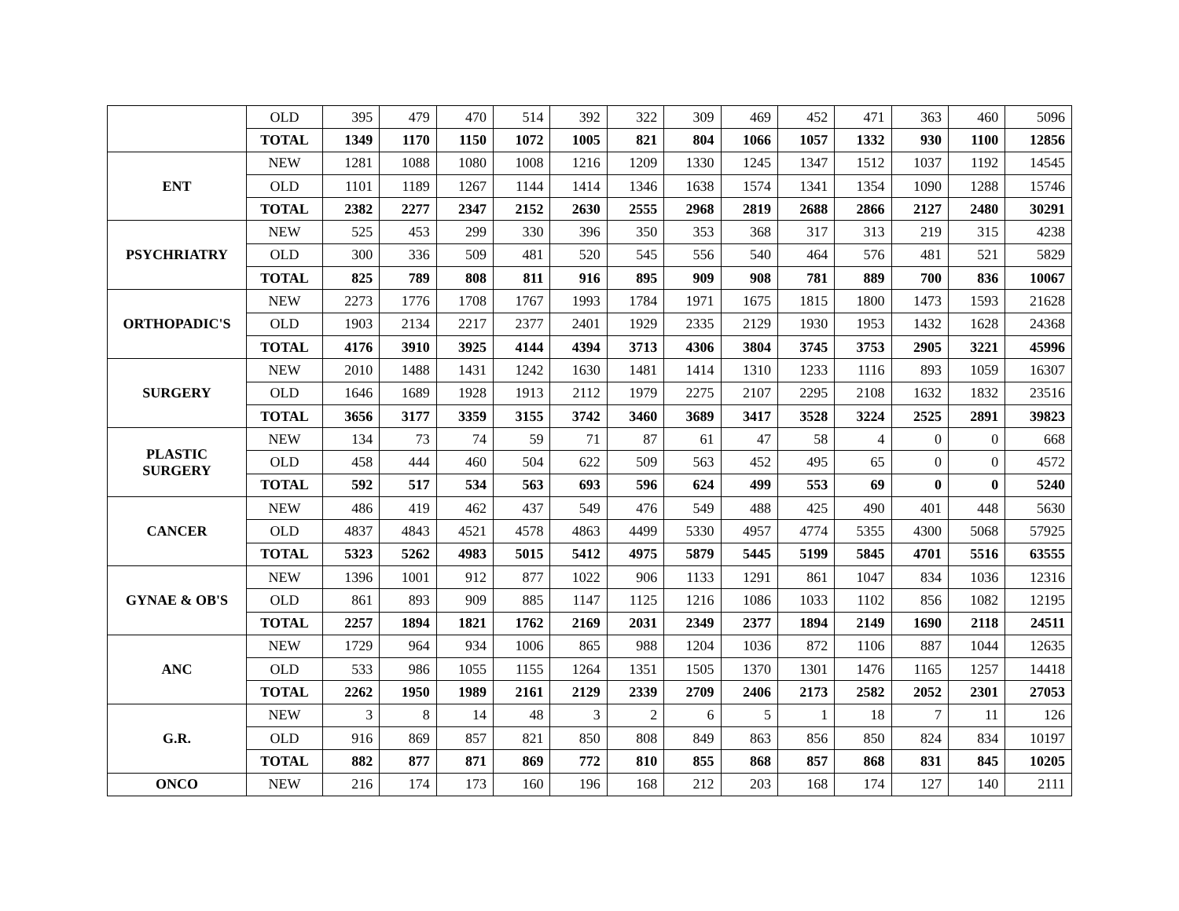| | OLD | 395 | 479 | 470 | 514 | 392 | 322 | 309 | 469 | 452 | 471 | 363 | 460 | 5096 |
| | TOTAL | 1349 | 1170 | 1150 | 1072 | 1005 | 821 | 804 | 1066 | 1057 | 1332 | 930 | 1100 | 12856 |
| ENT | NEW | 1281 | 1088 | 1080 | 1008 | 1216 | 1209 | 1330 | 1245 | 1347 | 1512 | 1037 | 1192 | 14545 |
| | OLD | 1101 | 1189 | 1267 | 1144 | 1414 | 1346 | 1638 | 1574 | 1341 | 1354 | 1090 | 1288 | 15746 |
| | TOTAL | 2382 | 2277 | 2347 | 2152 | 2630 | 2555 | 2968 | 2819 | 2688 | 2866 | 2127 | 2480 | 30291 |
| PSYCHRIATRY | NEW | 525 | 453 | 299 | 330 | 396 | 350 | 353 | 368 | 317 | 313 | 219 | 315 | 4238 |
| | OLD | 300 | 336 | 509 | 481 | 520 | 545 | 556 | 540 | 464 | 576 | 481 | 521 | 5829 |
| | TOTAL | 825 | 789 | 808 | 811 | 916 | 895 | 909 | 908 | 781 | 889 | 700 | 836 | 10067 |
| ORTHOPADIC'S | NEW | 2273 | 1776 | 1708 | 1767 | 1993 | 1784 | 1971 | 1675 | 1815 | 1800 | 1473 | 1593 | 21628 |
| | OLD | 1903 | 2134 | 2217 | 2377 | 2401 | 1929 | 2335 | 2129 | 1930 | 1953 | 1432 | 1628 | 24368 |
| | TOTAL | 4176 | 3910 | 3925 | 4144 | 4394 | 3713 | 4306 | 3804 | 3745 | 3753 | 2905 | 3221 | 45996 |
| SURGERY | NEW | 2010 | 1488 | 1431 | 1242 | 1630 | 1481 | 1414 | 1310 | 1233 | 1116 | 893 | 1059 | 16307 |
| | OLD | 1646 | 1689 | 1928 | 1913 | 2112 | 1979 | 2275 | 2107 | 2295 | 2108 | 1632 | 1832 | 23516 |
| | TOTAL | 3656 | 3177 | 3359 | 3155 | 3742 | 3460 | 3689 | 3417 | 3528 | 3224 | 2525 | 2891 | 39823 |
| PLASTIC SURGERY | NEW | 134 | 73 | 74 | 59 | 71 | 87 | 61 | 47 | 58 | 4 | 0 | 0 | 668 |
| | OLD | 458 | 444 | 460 | 504 | 622 | 509 | 563 | 452 | 495 | 65 | 0 | 0 | 4572 |
| | TOTAL | 592 | 517 | 534 | 563 | 693 | 596 | 624 | 499 | 553 | 69 | 0 | 0 | 5240 |
| CANCER | NEW | 486 | 419 | 462 | 437 | 549 | 476 | 549 | 488 | 425 | 490 | 401 | 448 | 5630 |
| | OLD | 4837 | 4843 | 4521 | 4578 | 4863 | 4499 | 5330 | 4957 | 4774 | 5355 | 4300 | 5068 | 57925 |
| | TOTAL | 5323 | 5262 | 4983 | 5015 | 5412 | 4975 | 5879 | 5445 | 5199 | 5845 | 4701 | 5516 | 63555 |
| GYNAE & OB'S | NEW | 1396 | 1001 | 912 | 877 | 1022 | 906 | 1133 | 1291 | 861 | 1047 | 834 | 1036 | 12316 |
| | OLD | 861 | 893 | 909 | 885 | 1147 | 1125 | 1216 | 1086 | 1033 | 1102 | 856 | 1082 | 12195 |
| | TOTAL | 2257 | 1894 | 1821 | 1762 | 2169 | 2031 | 2349 | 2377 | 1894 | 2149 | 1690 | 2118 | 24511 |
| ANC | NEW | 1729 | 964 | 934 | 1006 | 865 | 988 | 1204 | 1036 | 872 | 1106 | 887 | 1044 | 12635 |
| | OLD | 533 | 986 | 1055 | 1155 | 1264 | 1351 | 1505 | 1370 | 1301 | 1476 | 1165 | 1257 | 14418 |
| | TOTAL | 2262 | 1950 | 1989 | 2161 | 2129 | 2339 | 2709 | 2406 | 2173 | 2582 | 2052 | 2301 | 27053 |
| G.R. | NEW | 3 | 8 | 14 | 48 | 3 | 2 | 6 | 5 | 1 | 18 | 7 | 11 | 126 |
| | OLD | 916 | 869 | 857 | 821 | 850 | 808 | 849 | 863 | 856 | 850 | 824 | 834 | 10197 |
| | TOTAL | 882 | 877 | 871 | 869 | 772 | 810 | 855 | 868 | 857 | 868 | 831 | 845 | 10205 |
| ONCO | NEW | 216 | 174 | 173 | 160 | 196 | 168 | 212 | 203 | 168 | 174 | 127 | 140 | 2111 |